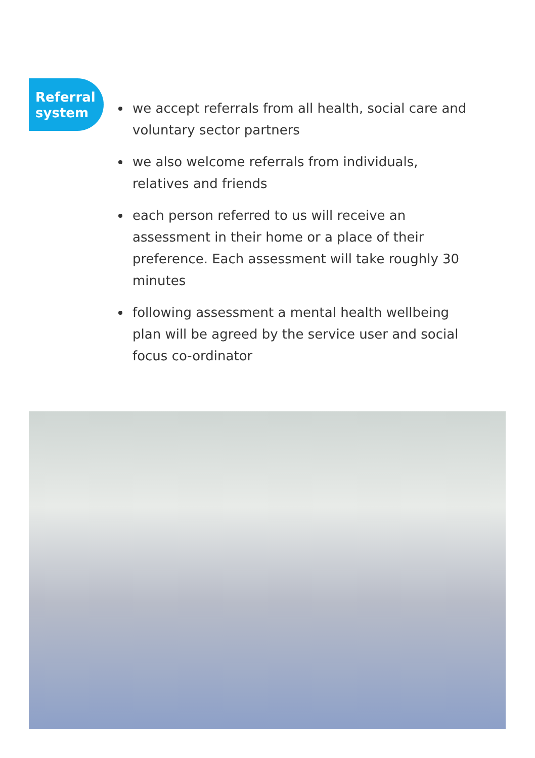Referral
system
we accept referrals from all health, social care and voluntary sector partners
we also welcome referrals from individuals, relatives and friends
each person referred to us will receive an assessment in their home or a place of their preference. Each assessment will take roughly 30 minutes
following assessment a mental health wellbeing plan will be agreed by the service user and social focus co-ordinator